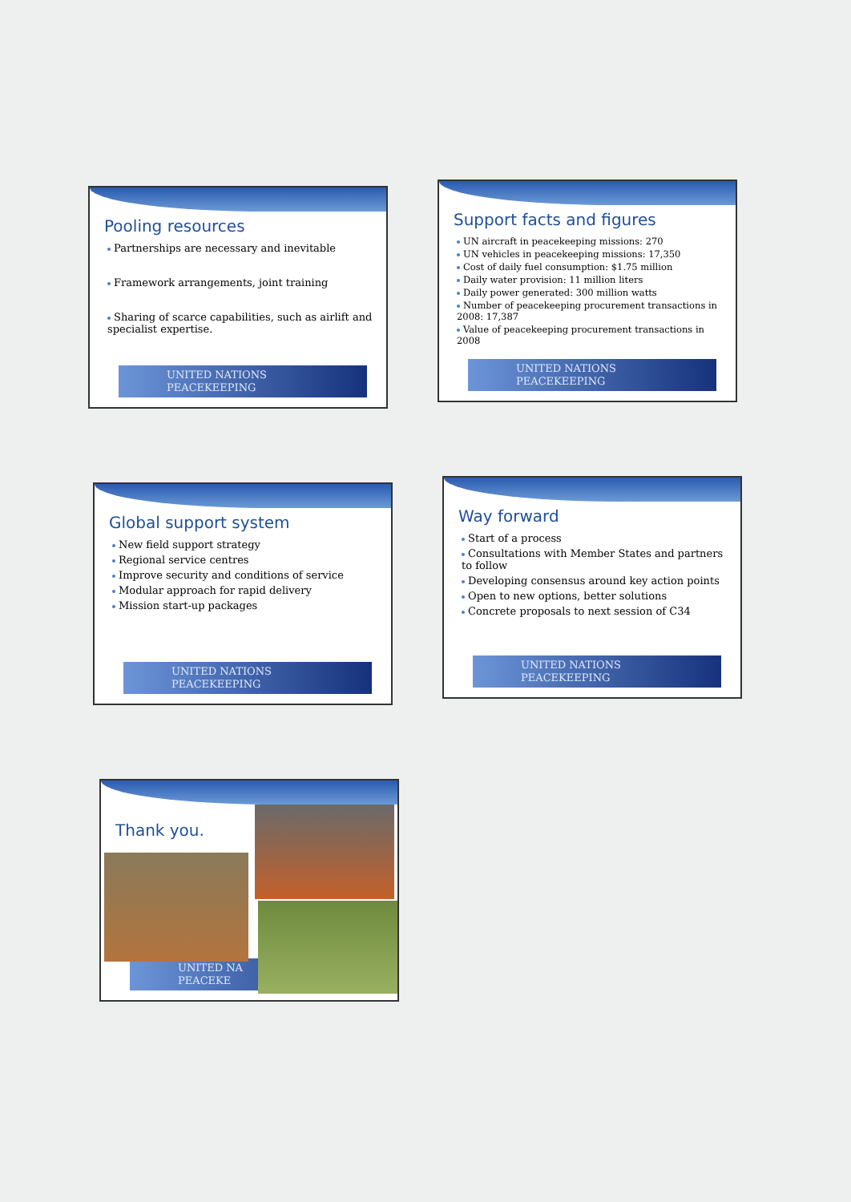Pooling resources
Partnerships are necessary and inevitable
Framework arrangements, joint training
Sharing of scarce capabilities, such as airlift and specialist expertise.
UNITED NATIONS
PEACEKEEPING
Support facts and figures
UN aircraft in peacekeeping missions: 270
UN vehicles in peacekeeping missions: 17,350
Cost of daily fuel consumption: $1.75 million
Daily water provision: 11 million liters
Daily power generated: 300 million watts
Number of peacekeeping procurement transactions in 2008: 17,387
Value of peacekeeping procurement transactions in 2008
UNITED NATIONS
PEACEKEEPING
Global support system
New field support strategy
Regional service centres
Improve security and conditions of service
Modular approach for rapid delivery
Mission start-up packages
UNITED NATIONS
PEACEKEEPING
Way forward
Start of a process
Consultations with Member States and partners to follow
Developing consensus around key action points
Open to new options, better solutions
Concrete proposals to next session of C34
UNITED NATIONS
PEACEKEEPING
Thank you.
UNITED NA
PEACEKE